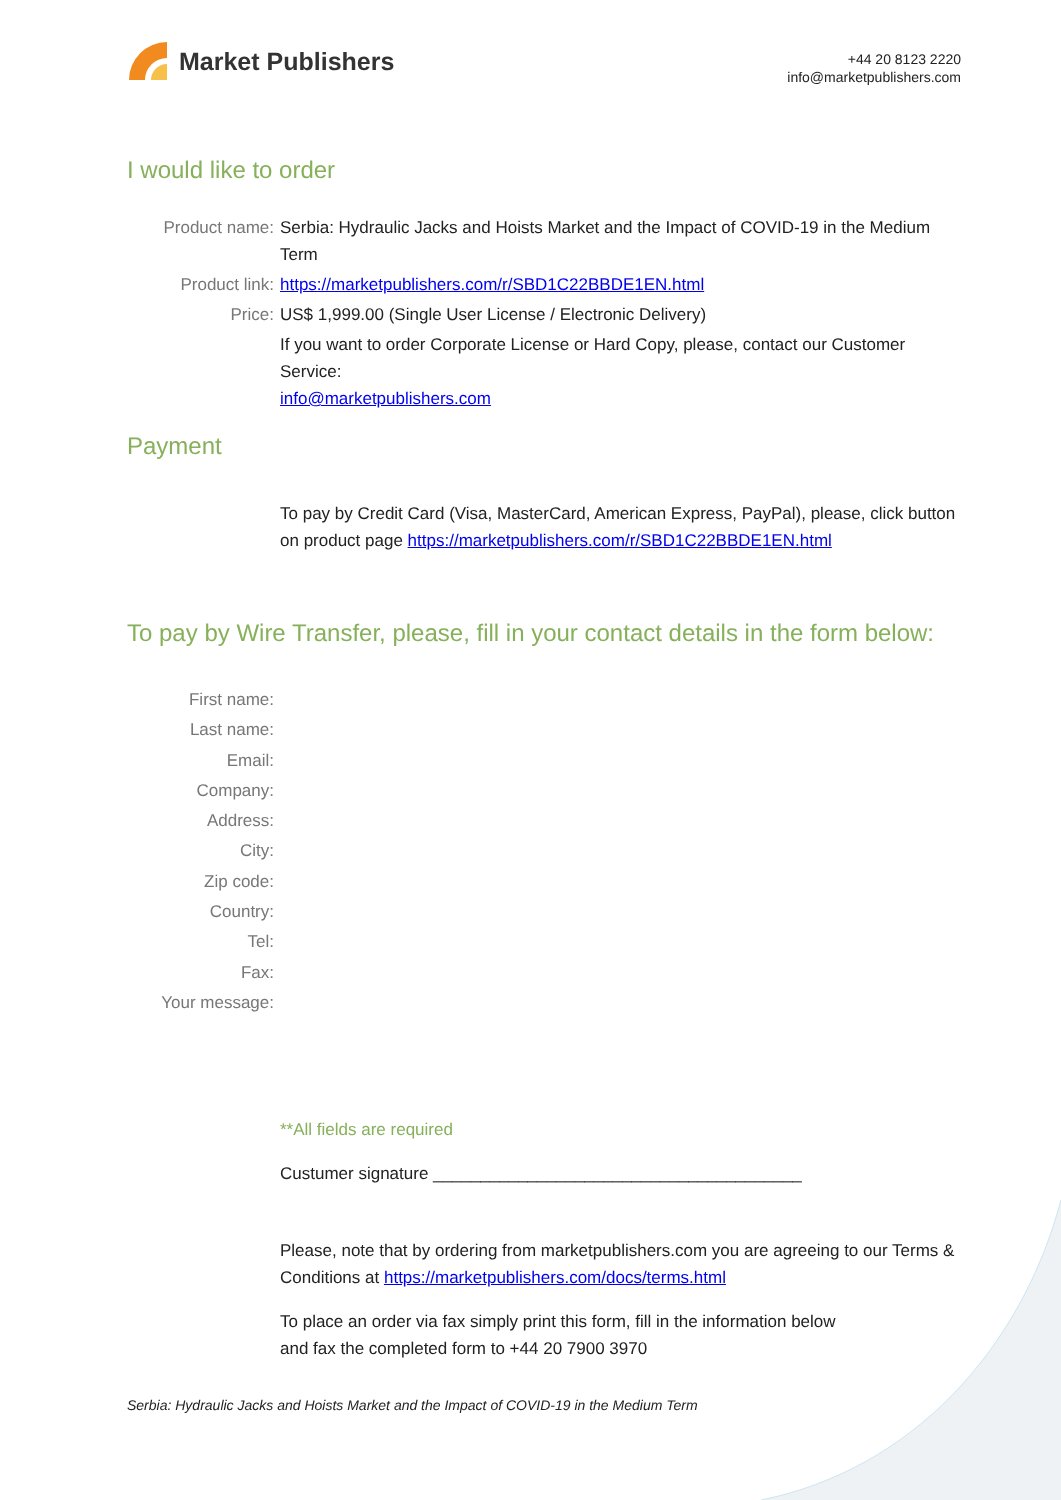Market Publishers
+44 20 8123 2220
info@marketpublishers.com
I would like to order
Product name: Serbia: Hydraulic Jacks and Hoists Market and the Impact of COVID-19 in the Medium Term
Product link: https://marketpublishers.com/r/SBD1C22BBDE1EN.html
Price: US$ 1,999.00 (Single User License / Electronic Delivery)
If you want to order Corporate License or Hard Copy, please, contact our Customer Service:
info@marketpublishers.com
Payment
To pay by Credit Card (Visa, MasterCard, American Express, PayPal), please, click button on product page https://marketpublishers.com/r/SBD1C22BBDE1EN.html
To pay by Wire Transfer, please, fill in your contact details in the form below:
First name:
Last name:
Email:
Company:
Address:
City:
Zip code:
Country:
Tel:
Fax:
Your message:
**All fields are required
Custumer signature _______________________________________
Please, note that by ordering from marketpublishers.com you are agreeing to our Terms & Conditions at https://marketpublishers.com/docs/terms.html
To place an order via fax simply print this form, fill in the information below
and fax the completed form to +44 20 7900 3970
Serbia: Hydraulic Jacks and Hoists Market and the Impact of COVID-19 in the Medium Term